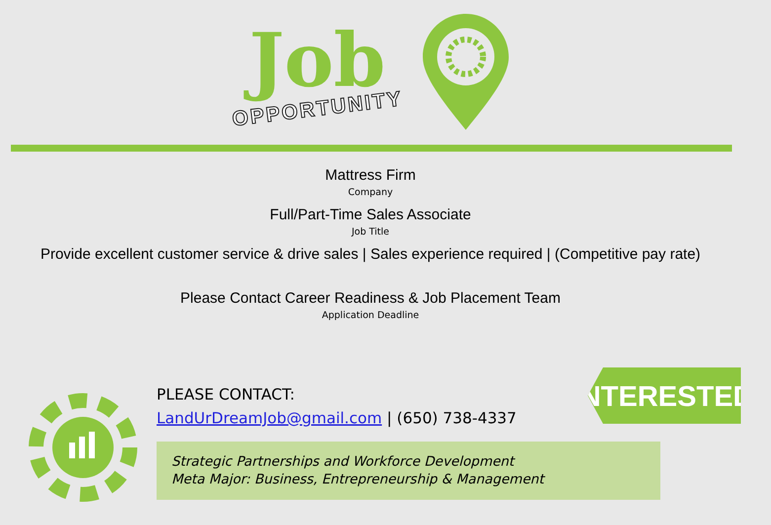Job
OPPORTUNITY
Mattress Firm
Company
Full/Part-Time Sales Associate
Job Title
Provide excellent customer service & drive sales | Sales experience required | (Competitive pay rate)
Please Contact Career Readiness & Job Placement Team
Application Deadline
PLEASE CONTACT:
LandUrDreamJob@gmail.com | (650) 738-4337
INTERESTED?
Strategic Partnerships and Workforce Development
Meta Major: Business, Entrepreneurship & Management